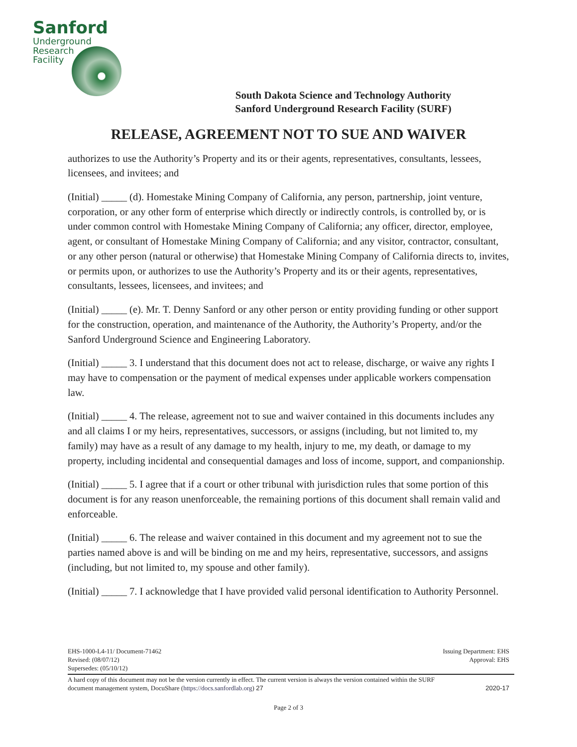Sanford
Underground
Research
Facility
South Dakota Science and Technology Authority
Sanford Underground Research Facility (SURF)
RELEASE, AGREEMENT NOT TO SUE AND WAIVER
authorizes to use the Authority’s Property and its or their agents, representatives, consultants, lessees, licensees, and invitees; and
(Initial) _____ (d). Homestake Mining Company of California, any person, partnership, joint venture, corporation, or any other form of enterprise which directly or indirectly controls, is controlled by, or is under common control with Homestake Mining Company of California; any officer, director, employee, agent, or consultant of Homestake Mining Company of California; and any visitor, contractor, consultant, or any other person (natural or otherwise) that Homestake Mining Company of California directs to, invites, or permits upon, or authorizes to use the Authority’s Property and its or their agents, representatives, consultants, lessees, licensees, and invitees; and
(Initial) _____ (e). Mr. T. Denny Sanford or any other person or entity providing funding or other support for the construction, operation, and maintenance of the Authority, the Authority’s Property, and/or the Sanford Underground Science and Engineering Laboratory.
(Initial) _____ 3. I understand that this document does not act to release, discharge, or waive any rights I may have to compensation or the payment of medical expenses under applicable workers compensation law.
(Initial) _____ 4. The release, agreement not to sue and waiver contained in this documents includes any and all claims I or my heirs, representatives, successors, or assigns (including, but not limited to, my family) may have as a result of any damage to my health, injury to me, my death, or damage to my property, including incidental and consequential damages and loss of income, support, and companionship.
(Initial) _____ 5. I agree that if a court or other tribunal with jurisdiction rules that some portion of this document is for any reason unenforceable, the remaining portions of this document shall remain valid and enforceable.
(Initial) _____ 6. The release and waiver contained in this document and my agreement not to sue the parties named above is and will be binding on me and my heirs, representative, successors, and assigns (including, but not limited to, my spouse and other family).
(Initial) _____ 7. I acknowledge that I have provided valid personal identification to Authority Personnel.
EHS-1000-L4-11/ Document-71462
Revised: (08/07/12)
Supersedes: (05/10/12)
Issuing Department: EHS
Approval: EHS
A hard copy of this document may not be the version currently in effect. The current version is always the version contained within the SURF
document management system, DocuShare (https://docs.sanfordlab.org) 27
2020-17
Page 2 of 3